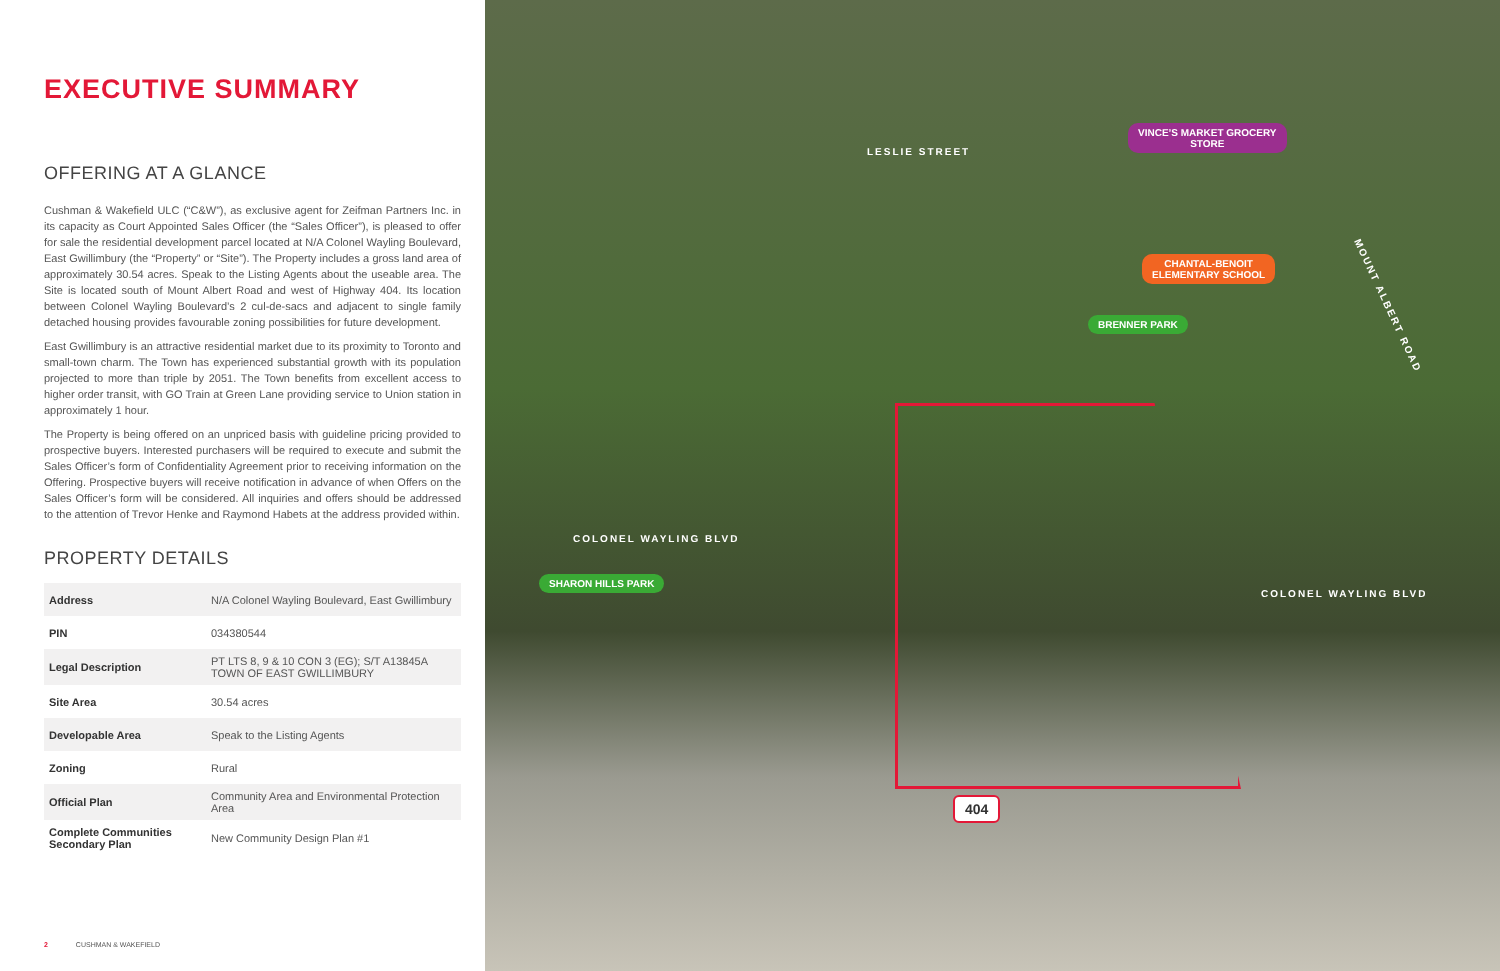EXECUTIVE SUMMARY
OFFERING AT A GLANCE
Cushman & Wakefield ULC (“C&W”), as exclusive agent for Zeifman Partners Inc. in its capacity as Court Appointed Sales Officer (the “Sales Officer”), is pleased to offer for sale the residential development parcel located at N/A Colonel Wayling Boulevard, East Gwillimbury (the “Property” or “Site”). The Property includes a gross land area of approximately 30.54 acres. Speak to the Listing Agents about the useable area. The Site is located south of Mount Albert Road and west of Highway 404. Its location between Colonel Wayling Boulevard’s 2 cul-de-sacs and adjacent to single family detached housing provides favourable zoning possibilities for future development.
East Gwillimbury is an attractive residential market due to its proximity to Toronto and small-town charm. The Town has experienced substantial growth with its population projected to more than triple by 2051. The Town benefits from excellent access to higher order transit, with GO Train at Green Lane providing service to Union station in approximately 1 hour.
The Property is being offered on an unpriced basis with guideline pricing provided to prospective buyers. Interested purchasers will be required to execute and submit the Sales Officer’s form of Confidentiality Agreement prior to receiving information on the Offering. Prospective buyers will receive notification in advance of when Offers on the Sales Officer’s form will be considered. All inquiries and offers should be addressed to the attention of Trevor Henke and Raymond Habets at the address provided within.
PROPERTY DETAILS
| Address | N/A Colonel Wayling Boulevard, East Gwillimbury |
| PIN | 034380544 |
| Legal Description | PT LTS 8, 9 & 10 CON 3 (EG); S/T A13845A TOWN OF EAST GWILLIMBURY |
| Site Area | 30.54 acres |
| Developable Area | Speak to the Listing Agents |
| Zoning | Rural |
| Official Plan | Community Area and Environmental Protection Area |
| Complete Communities Secondary Plan | New Community Design Plan #1 |
2 CUSHMAN & WAKEFIELD
LESLIE STREET
VINCE’S MARKET GROCERY
STORE
CHANTAL-BENOIT
ELEMENTARY SCHOOL
BRENNER PARK
MOUNT ALBERT ROAD
COLONEL WAYLING BLVD
SHARON HILLS PARK
COLONEL WAYLING BLVD
404